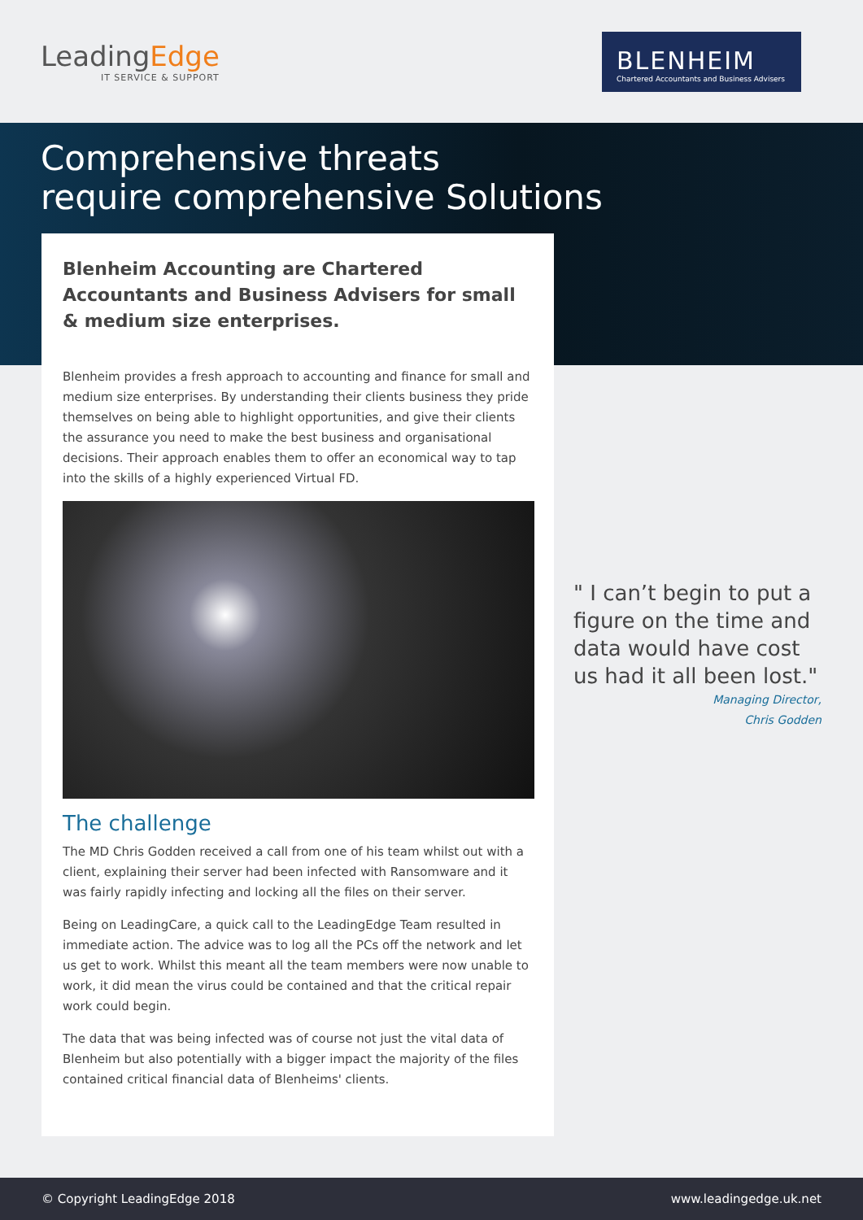LeadingEdge
IT SERVICE & SUPPORT
BLENHEIM
Chartered Accountants and Business Advisers
Comprehensive threats
require comprehensive Solutions
Blenheim Accounting are Chartered Accountants and Business Advisers for small & medium size enterprises.
Blenheim provides a fresh approach to accounting and finance for small and medium size enterprises. By understanding their clients business they pride themselves on being able to highlight opportunities, and give their clients the assurance you need to make the best business and organisational decisions. Their approach enables them to offer an economical way to tap into the skills of a highly experienced Virtual FD.
The challenge
The MD Chris Godden received a call from one of his team whilst out with a client, explaining their server had been infected with Ransomware and it was fairly rapidly infecting and locking all the files on their server.
Being on LeadingCare, a quick call to the LeadingEdge Team resulted in immediate action. The advice was to log all the PCs off the network and let us get to work. Whilst this meant all the team members were now unable to work, it did mean the virus could be contained and that the critical repair work could begin.
The data that was being infected was of course not just the vital data of Blenheim but also potentially with a bigger impact the majority of the files contained critical financial data of Blenheims' clients.
" I can’t begin to put a figure on the time and data would have cost us had it all been lost."
Managing Director,
Chris Godden
© Copyright LeadingEdge 2018 www.leadingedge.uk.net